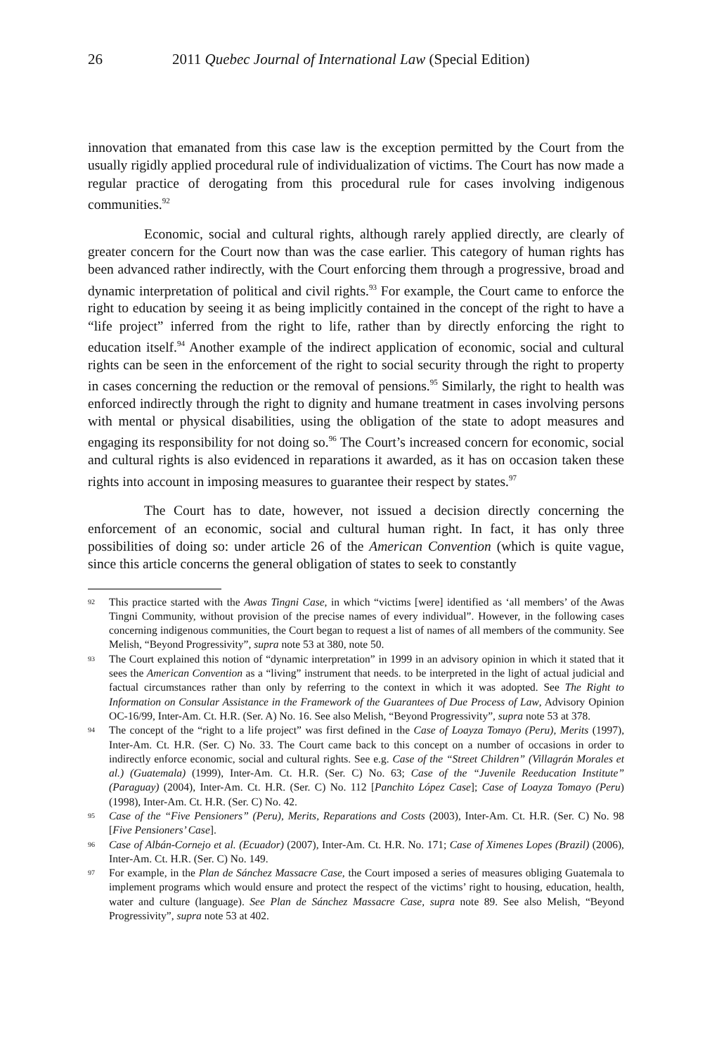26 2011 Quebec Journal of International Law (Special Edition)
innovation that emanated from this case law is the exception permitted by the Court from the usually rigidly applied procedural rule of individualization of victims. The Court has now made a regular practice of derogating from this procedural rule for cases involving indigenous communities.<sup>92</sup>
Economic, social and cultural rights, although rarely applied directly, are clearly of greater concern for the Court now than was the case earlier. This category of human rights has been advanced rather indirectly, with the Court enforcing them through a progressive, broad and dynamic interpretation of political and civil rights.<sup>93</sup> For example, the Court came to enforce the right to education by seeing it as being implicitly contained in the concept of the right to have a “life project” inferred from the right to life, rather than by directly enforcing the right to education itself.<sup>94</sup> Another example of the indirect application of economic, social and cultural rights can be seen in the enforcement of the right to social security through the right to property in cases concerning the reduction or the removal of pensions.<sup>95</sup> Similarly, the right to health was enforced indirectly through the right to dignity and humane treatment in cases involving persons with mental or physical disabilities, using the obligation of the state to adopt measures and engaging its responsibility for not doing so.<sup>96</sup> The Court’s increased concern for economic, social and cultural rights is also evidenced in reparations it awarded, as it has on occasion taken these rights into account in imposing measures to guarantee their respect by states.<sup>97</sup>
The Court has to date, however, not issued a decision directly concerning the enforcement of an economic, social and cultural human right. In fact, it has only three possibilities of doing so: under article 26 of the American Convention (which is quite vague, since this article concerns the general obligation of states to seek to constantly
92 This practice started with the Awas Tingni Case, in which “victims [were] identified as ‘all members’ of the Awas Tingni Community, without provision of the precise names of every individual”. However, in the following cases concerning indigenous communities, the Court began to request a list of names of all members of the community. See Melish, “Beyond Progressivity”, supra note 53 at 380, note 50.
93 The Court explained this notion of “dynamic interpretation” in 1999 in an advisory opinion in which it stated that it sees the American Convention as a “living” instrument that needs. to be interpreted in the light of actual judicial and factual circumstances rather than only by referring to the context in which it was adopted. See The Right to Information on Consular Assistance in the Framework of the Guarantees of Due Process of Law, Advisory Opinion OC-16/99, Inter-Am. Ct. H.R. (Ser. A) No. 16. See also Melish, “Beyond Progressivity”, supra note 53 at 378.
94 The concept of the “right to a life project” was first defined in the Case of Loayza Tomayo (Peru), Merits (1997), Inter-Am. Ct. H.R. (Ser. C) No. 33. The Court came back to this concept on a number of occasions in order to indirectly enforce economic, social and cultural rights. See e.g. Case of the “Street Children” (Villagrán Morales et al.) (Guatemala) (1999), Inter-Am. Ct. H.R. (Ser. C) No. 63; Case of the “Juvenile Reeducation Institute” (Paraguay) (2004), Inter-Am. Ct. H.R. (Ser. C) No. 112 [Panchito López Case]; Case of Loayza Tomayo (Peru) (1998), Inter-Am. Ct. H.R. (Ser. C) No. 42.
95 Case of the “Five Pensioners” (Peru), Merits, Reparations and Costs (2003), Inter-Am. Ct. H.R. (Ser. C) No. 98 [Five Pensioners’ Case].
96 Case of Albán-Cornejo et al. (Ecuador) (2007), Inter-Am. Ct. H.R. No. 171; Case of Ximenes Lopes (Brazil) (2006), Inter-Am. Ct. H.R. (Ser. C) No. 149.
97 For example, in the Plan de Sánchez Massacre Case, the Court imposed a series of measures obliging Guatemala to implement programs which would ensure and protect the respect of the victims’ right to housing, education, health, water and culture (language). See Plan de Sánchez Massacre Case, supra note 89. See also Melish, “Beyond Progressivity”, supra note 53 at 402.